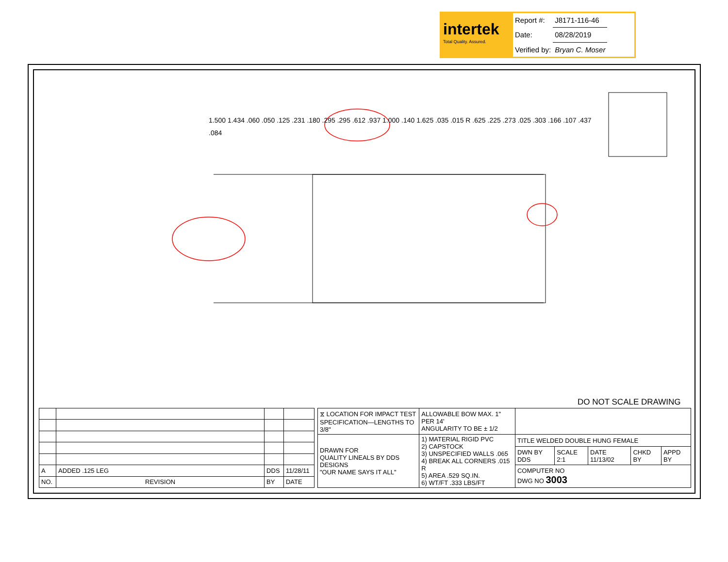intertek
Total Quality. Assured.
| Report #: | J8171-116-46 |
| Date: | 08/28/2019 |
| Verified by: | Bryan C. Moser |
1.500 1.434 .060 .050 .125 .231 .180 .295 .295 .612 .937 1.000 .140 1.625 .035 .015 R .625 .225 .273 .025 .303 .166 .107 .437 .084
DO NOT SCALE DRAWING
| A | ADDED .125 LEG | DDS | 11/28/11 |
| NO. | REVISION | BY | DATE |
| ⧖ LOCATION FOR IMPACT TEST SPECIFICATION—LENGTHS TO 3/8" | | ALLOWABLE BOW MAX. 1" PER 14' ANGULARITY TO BE ± 1/2 | | | | | |
| DRAWN FOR QUALITY LINEALS BY DDS DESIGNS "OUR NAME SAYS IT ALL" | 1) MATERIAL RIGID PVC 2) CAPSTOCK 3) UNSPECIFIED WALLS .065 4) BREAK ALL CORNERS .015 R 5) AREA .529 SQ.IN. 6) WT/FT .333 LBS/FT | | TITLE WELDED DOUBLE HUNG FEMALE | | | | |
| | | | DWN BY DDS | SCALE 2:1 | DATE 11/13/02 | CHKD BY | APPD BY |
| | | | COMPUTER NO DWG NO 3003 | | | | |